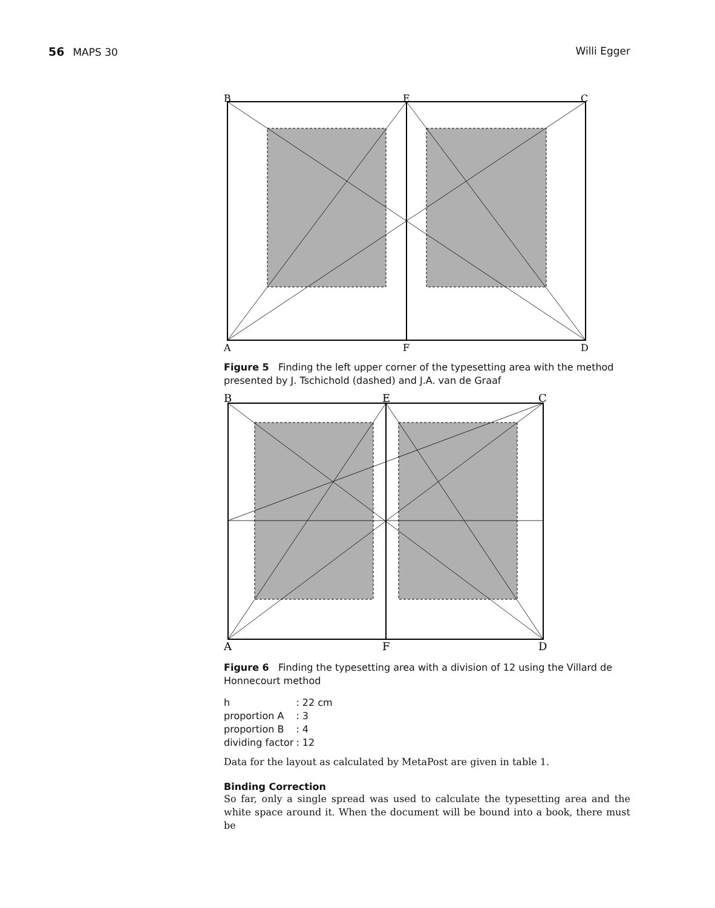56 MAPS 30 Willi Egger
B
E
C
A
F
D
Figure 5 Finding the left upper corner of the typesetting area with the method presented by J. Tschichold (dashed) and J.A. van de Graaf
B
E
C
A
F
D
Figure 6 Finding the typesetting area with a division of 12 using the Villard de Honnecourt method
| h | : 22 cm |
| proportion A | : 3 |
| proportion B | : 4 |
| dividing factor | : 12 |
Data for the layout as calculated by MetaPost are given in table 1.
Binding Correction
So far, only a single spread was used to calculate the typesetting area and the white space around it. When the document will be bound into a book, there must be